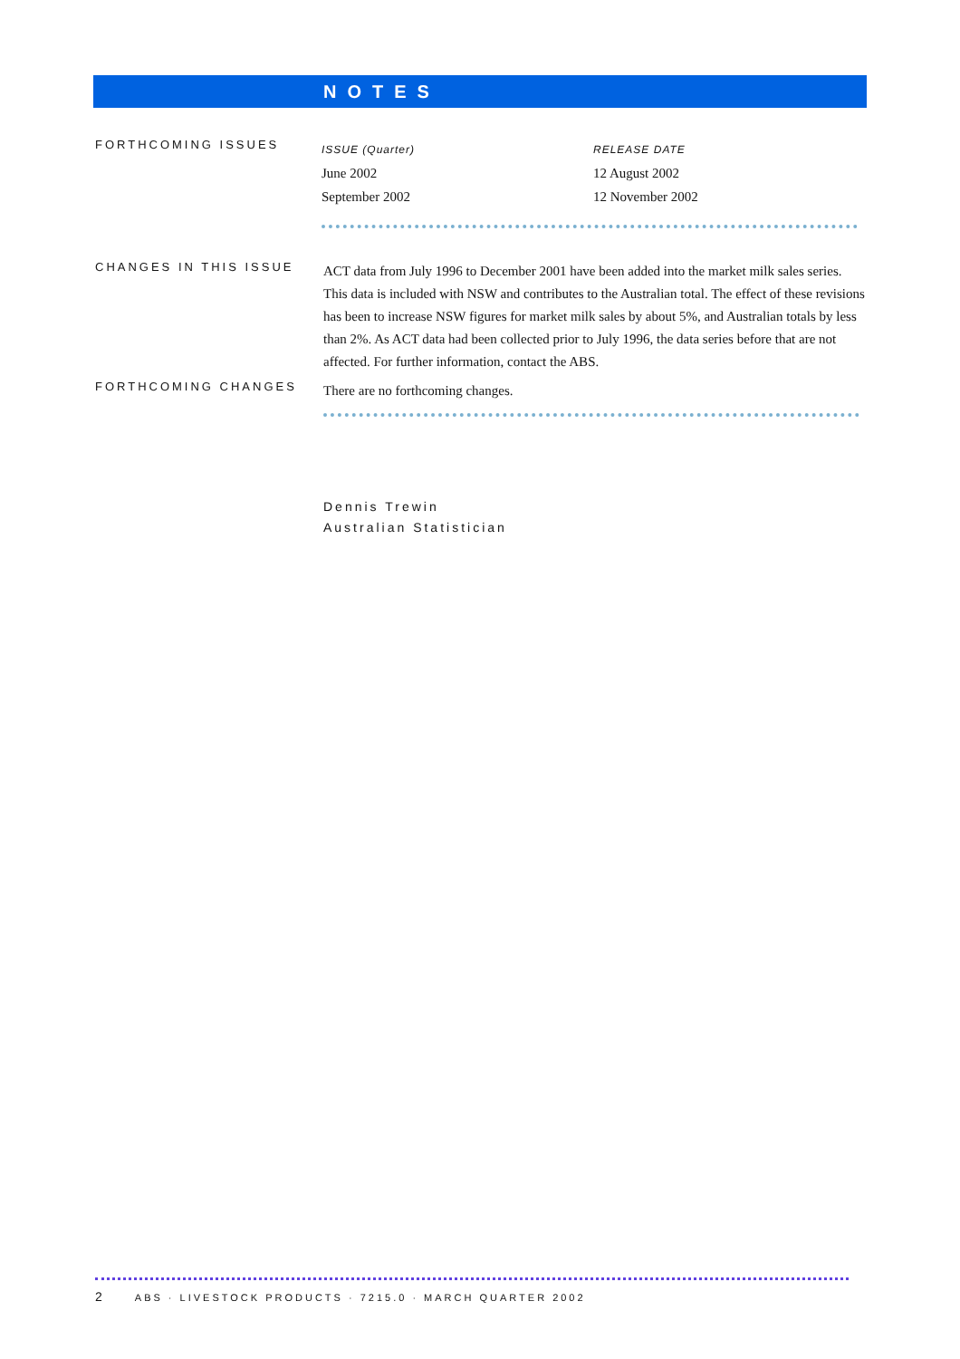NOTES
FORTHCOMING ISSUES
| ISSUE (Quarter) | RELEASE DATE |
| --- | --- |
| June 2002 | 12 August 2002 |
| September 2002 | 12 November 2002 |
CHANGES IN THIS ISSUE
ACT data from July 1996 to December 2001 have been added into the market milk sales series. This data is included with NSW and contributes to the Australian total. The effect of these revisions has been to increase NSW figures for market milk sales by about 5%, and Australian totals by less than 2%. As ACT data had been collected prior to July 1996, the data series before that are not affected. For further information, contact the ABS.
FORTHCOMING CHANGES
There are no forthcoming changes.
Dennis Trewin
Australian Statistician
2 ABS · LIVESTOCK PRODUCTS · 7215.0 · MARCH QUARTER 2002